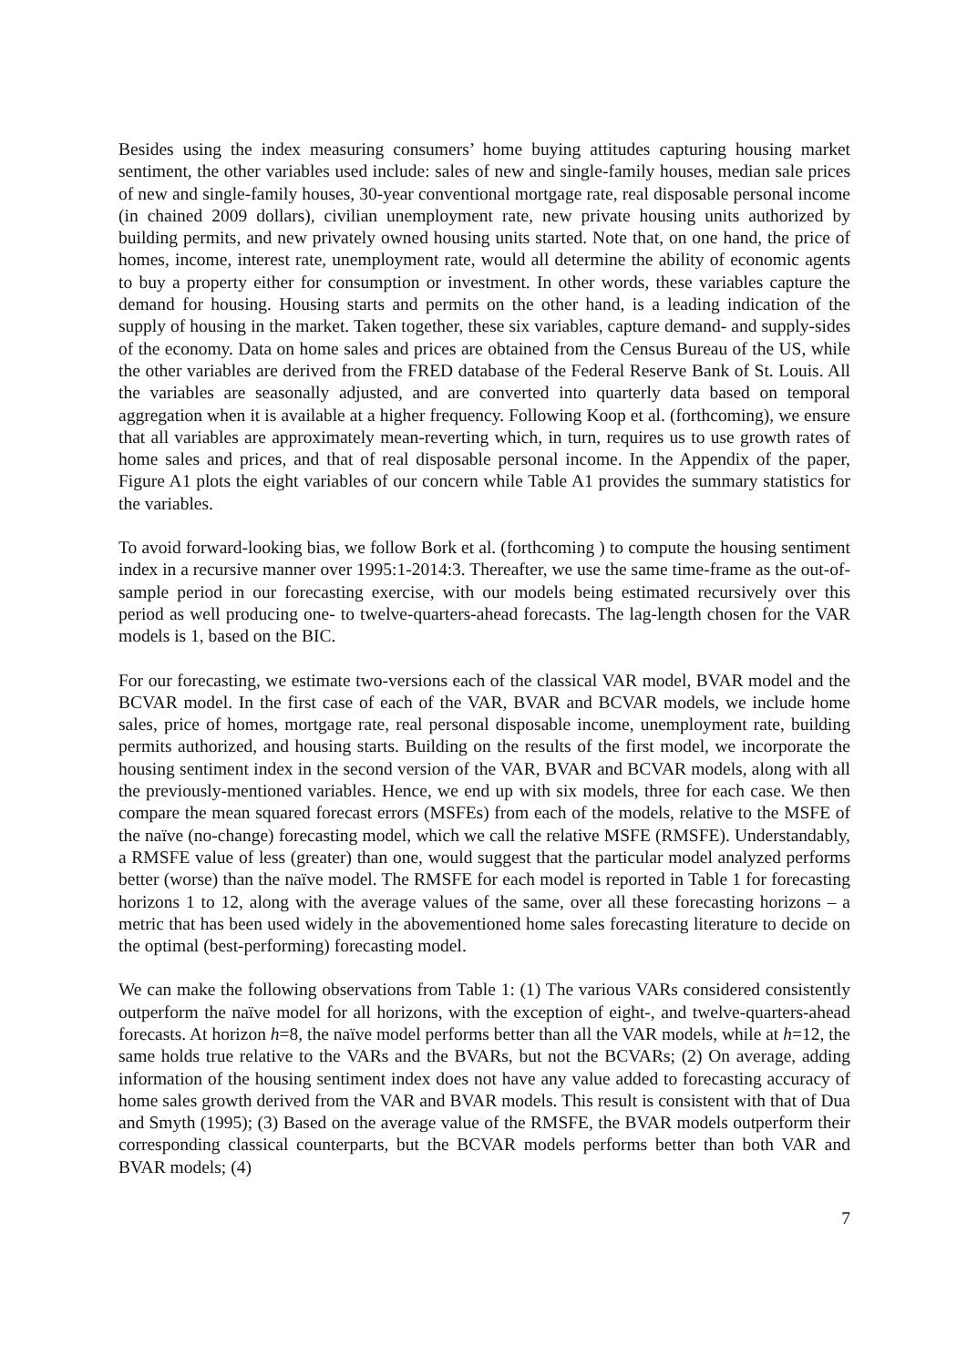Besides using the index measuring consumers’ home buying attitudes capturing housing market sentiment, the other variables used include: sales of new and single-family houses, median sale prices of new and single-family houses, 30-year conventional mortgage rate, real disposable personal income (in chained 2009 dollars), civilian unemployment rate, new private housing units authorized by building permits, and new privately owned housing units started. Note that, on one hand, the price of homes, income, interest rate, unemployment rate, would all determine the ability of economic agents to buy a property either for consumption or investment. In other words, these variables capture the demand for housing. Housing starts and permits on the other hand, is a leading indication of the supply of housing in the market. Taken together, these six variables, capture demand- and supply-sides of the economy. Data on home sales and prices are obtained from the Census Bureau of the US, while the other variables are derived from the FRED database of the Federal Reserve Bank of St. Louis. All the variables are seasonally adjusted, and are converted into quarterly data based on temporal aggregation when it is available at a higher frequency. Following Koop et al. (forthcoming), we ensure that all variables are approximately mean-reverting which, in turn, requires us to use growth rates of home sales and prices, and that of real disposable personal income. In the Appendix of the paper, Figure A1 plots the eight variables of our concern while Table A1 provides the summary statistics for the variables.
To avoid forward-looking bias, we follow Bork et al. (forthcoming ) to compute the housing sentiment index in a recursive manner over 1995:1-2014:3. Thereafter, we use the same time-frame as the out-of-sample period in our forecasting exercise, with our models being estimated recursively over this period as well producing one- to twelve-quarters-ahead forecasts. The lag-length chosen for the VAR models is 1, based on the BIC.
For our forecasting, we estimate two-versions each of the classical VAR model, BVAR model and the BCVAR model. In the first case of each of the VAR, BVAR and BCVAR models, we include home sales, price of homes, mortgage rate, real personal disposable income, unemployment rate, building permits authorized, and housing starts. Building on the results of the first model, we incorporate the housing sentiment index in the second version of the VAR, BVAR and BCVAR models, along with all the previously-mentioned variables. Hence, we end up with six models, three for each case. We then compare the mean squared forecast errors (MSFEs) from each of the models, relative to the MSFE of the naïve (no-change) forecasting model, which we call the relative MSFE (RMSFE). Understandably, a RMSFE value of less (greater) than one, would suggest that the particular model analyzed performs better (worse) than the naïve model. The RMSFE for each model is reported in Table 1 for forecasting horizons 1 to 12, along with the average values of the same, over all these forecasting horizons – a metric that has been used widely in the abovementioned home sales forecasting literature to decide on the optimal (best-performing) forecasting model.
We can make the following observations from Table 1: (1) The various VARs considered consistently outperform the naïve model for all horizons, with the exception of eight-, and twelve-quarters-ahead forecasts. At horizon h=8, the naïve model performs better than all the VAR models, while at h=12, the same holds true relative to the VARs and the BVARs, but not the BCVARs; (2) On average, adding information of the housing sentiment index does not have any value added to forecasting accuracy of home sales growth derived from the VAR and BVAR models. This result is consistent with that of Dua and Smyth (1995); (3) Based on the average value of the RMSFE, the BVAR models outperform their corresponding classical counterparts, but the BCVAR models performs better than both VAR and BVAR models; (4)
7